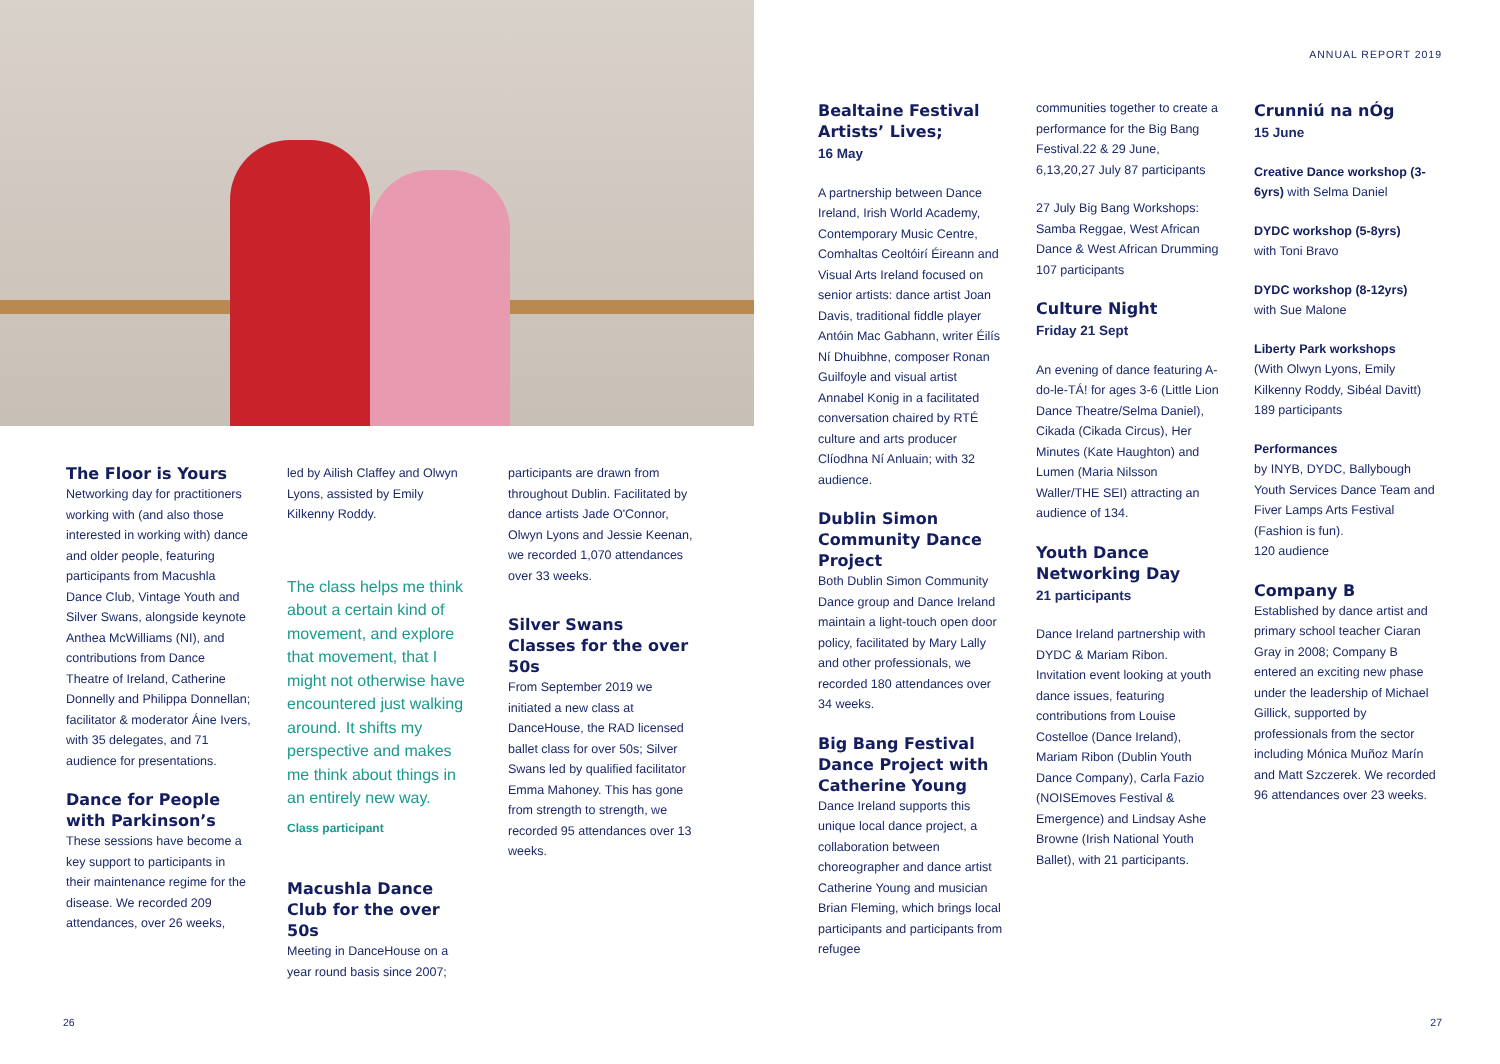ANNUAL REPORT 2019
The Floor is Yours
Networking day for practitioners working with (and also those interested in working with) dance and older people, featuring participants from Macushla Dance Club, Vintage Youth and Silver Swans, alongside keynote Anthea McWilliams (NI), and contributions from Dance Theatre of Ireland, Catherine Donnelly and Philippa Donnellan; facilitator & moderator Áine Ivers, with 35 delegates, and 71 audience for presentations.
Dance for People with Parkinson’s
These sessions have become a key support to participants in their maintenance regime for the disease. We recorded 209 attendances, over 26 weeks,
led by Ailish Claffey and Olwyn Lyons, assisted by Emily Kilkenny Roddy.
The class helps me think about a certain kind of movement, and explore that movement, that I might not otherwise have encountered just walking around. It shifts my perspective and makes me think about things in an entirely new way.
Class participant
Macushla Dance Club for the over 50s
Meeting in DanceHouse on a year round basis since 2007;
participants are drawn from throughout Dublin. Facilitated by dance artists Jade O'Connor, Olwyn Lyons and Jessie Keenan, we recorded 1,070 attendances over 33 weeks.
Silver Swans Classes for the over 50s
From September 2019 we initiated a new class at DanceHouse, the RAD licensed ballet class for over 50s; Silver Swans led by qualified facilitator Emma Mahoney. This has gone from strength to strength, we recorded 95 attendances over 13 weeks.
Bealtaine Festival Artists’ Lives;
16 May
A partnership between Dance Ireland, Irish World Academy, Contemporary Music Centre, Comhaltas Ceoltóirí Éireann and Visual Arts Ireland focused on senior artists: dance artist Joan Davis, traditional fiddle player Antóin Mac Gabhann, writer Éilís Ní Dhuibhne, composer Ronan Guilfoyle and visual artist Annabel Konig in a facilitated conversation chaired by RTÉ culture and arts producer Clíodhna Ní Anluain; with 32 audience.
Dublin Simon Community Dance Project
Both Dublin Simon Community Dance group and Dance Ireland maintain a light-touch open door policy, facilitated by Mary Lally and other professionals, we recorded 180 attendances over 34 weeks.
Big Bang Festival Dance Project with Catherine Young
Dance Ireland supports this unique local dance project, a collaboration between choreographer and dance artist Catherine Young and musician Brian Fleming, which brings local participants and participants from refugee
communities together to create a performance for the Big Bang Festival.22 & 29 June, 6,13,20,27 July 87 participants
27 July Big Bang Workshops: Samba Reggae, West African Dance & West African Drumming 107 participants
Culture Night
Friday 21 Sept
An evening of dance featuring A-do-le-TÁ! for ages 3-6 (Little Lion Dance Theatre/Selma Daniel), Cikada (Cikada Circus), Her Minutes (Kate Haughton) and Lumen (Maria Nilsson Waller/THE SEI) attracting an audience of 134.
Youth Dance Networking Day
21 participants
Dance Ireland partnership with DYDC & Mariam Ribon. Invitation event looking at youth dance issues, featuring contributions from Louise Costelloe (Dance Ireland), Mariam Ribon (Dublin Youth Dance Company), Carla Fazio (NOISEmoves Festival & Emergence) and Lindsay Ashe Browne (Irish National Youth Ballet), with 21 participants.
Crunniú na nÓg
15 June
Creative Dance workshop (3-6yrs) with Selma Daniel
DYDC workshop (5-8yrs)
with Toni Bravo
DYDC workshop (8-12yrs)
with Sue Malone
Liberty Park workshops
(With Olwyn Lyons, Emily Kilkenny Roddy, Sibéal Davitt) 189 participants
Performances
by INYB, DYDC, Ballybough Youth Services Dance Team and Fiver Lamps Arts Festival (Fashion is fun).
120 audience
Company B
Established by dance artist and primary school teacher Ciaran Gray in 2008; Company B entered an exciting new phase under the leadership of Michael Gillick, supported by professionals from the sector including Mónica Muñoz Marín and Matt Szczerek. We recorded 96 attendances over 23 weeks.
26 27